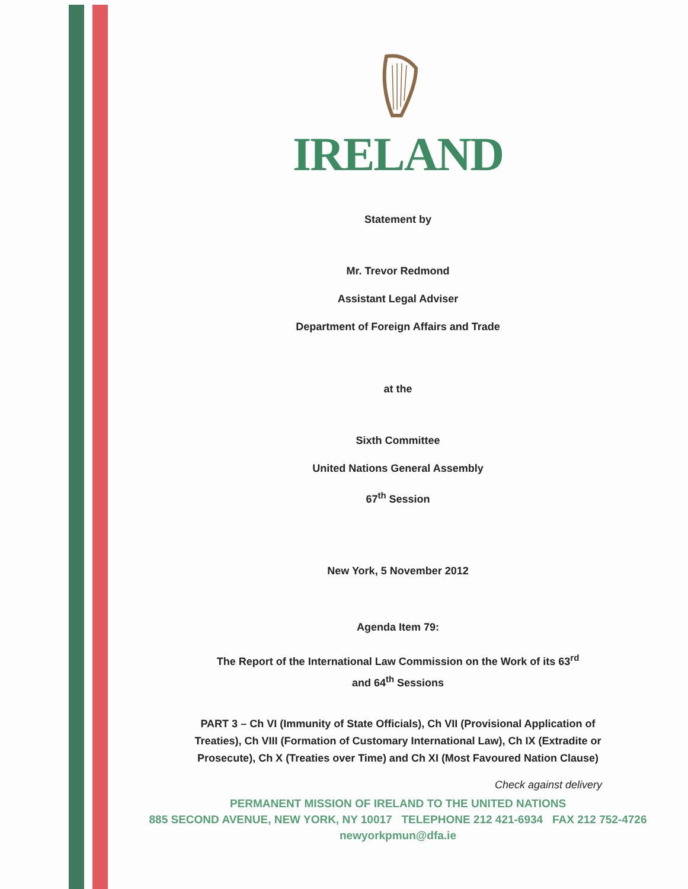IRELAND
Statement by
Mr. Trevor Redmond
Assistant Legal Adviser
Department of Foreign Affairs and Trade
at the
Sixth Committee
United Nations General Assembly
67<sup>th</sup> Session
New York, 5 November 2012
Agenda Item 79:
The Report of the International Law Commission on the Work of its 63<sup>rd</sup>
and 64<sup>th</sup> Sessions
PART 3 – Ch VI (Immunity of State Officials), Ch VII (Provisional Application of Treaties), Ch VIII (Formation of Customary International Law), Ch IX (Extradite or Prosecute), Ch X (Treaties over Time) and Ch XI (Most Favoured Nation Clause)
Check against delivery
PERMANENT MISSION OF IRELAND TO THE UNITED NATIONS
885 SECOND AVENUE, NEW YORK, NY 10017 TELEPHONE 212 421-6934 FAX 212 752-4726
newyorkpmun@dfa.ie